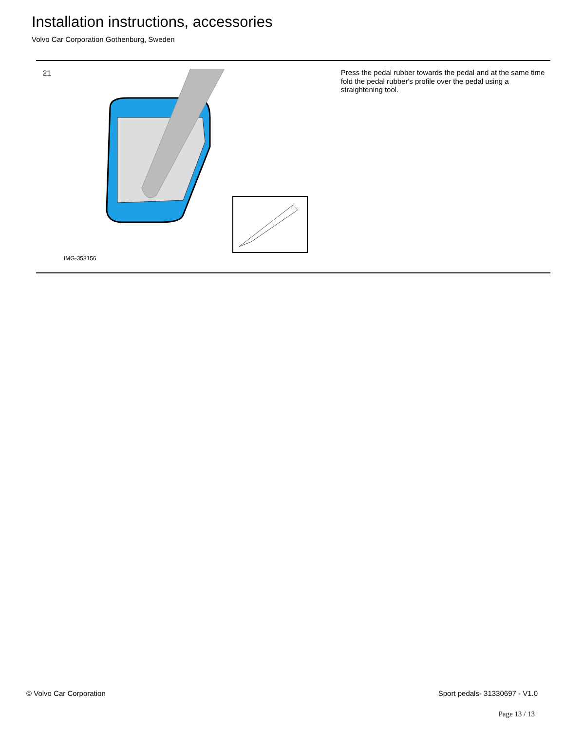Installation instructions, accessories
Volvo Car Corporation Gothenburg, Sweden
21
IMG-358156
Press the pedal rubber towards the pedal and at the same time fold the pedal rubber's profile over the pedal using a straightening tool.
© Volvo Car Corporation Sport pedals- 31330697 - V1.0
Page 13 / 13